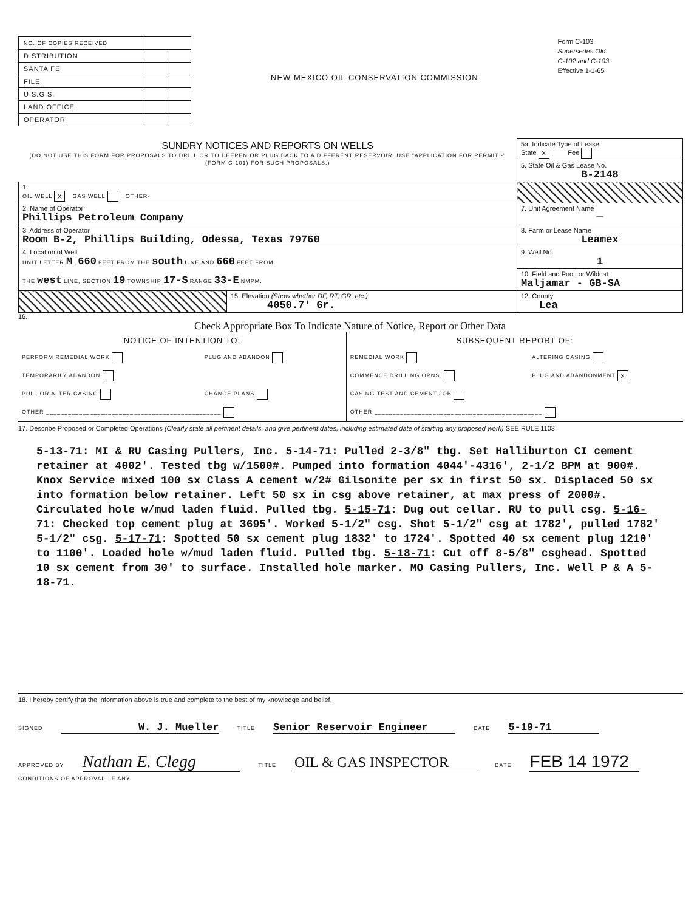| NO. OF COPIES RECEIVED | | |
| DISTRIBUTION | | |
| SANTA FE | | |
| FILE | | |
| U.S.G.S. | | |
| LAND OFFICE | | |
| OPERATOR | | |
NEW MEXICO OIL CONSERVATION COMMISSION
Form C-103
Supersedes Old
C-102 and C-103
Effective 1-1-65
| SUNDRY NOTICES AND REPORTS ON WELLS (DO NOT USE THIS FORM FOR PROPOSALS TO DRILL OR TO DEEPEN OR PLUG BACK TO A DIFFERENT RESERVOIR. USE "APPLICATION FOR PERMIT -" (FORM C-101) FOR SUCH PROPOSALS.) | | 5a. Indicate Type of Lease State X Fee |
| | | 5. State Oil & Gas Lease No. B-2148 |
| 1. OIL WELL X GAS WELL OTHER- | | |
| 2. Name of Operator Phillips Petroleum Company | | 7. Unit Agreement Name — |
| 3. Address of Operator Room B-2, Phillips Building, Odessa, Texas 79760 | | 8. Farm or Lease Name Leamex |
| 4. Location of Well UNIT LETTER M , 660 FEET FROM THE south LINE AND 660 FEET FROM THE west LINE, SECTION 19 TOWNSHIP 17-S RANGE 33-E NMPM. | | 9. Well No. 1 |
| | | 10. Field and Pool, or Wildcat Maljamar - GB-SA |
| | 15. Elevation (Show whether DF, RT, GR, etc.) 4050.7' Gr. | 12. County Lea |
16.
Check Appropriate Box To Indicate Nature of Notice, Report or Other Data
| NOTICE OF INTENTION TO: | | SUBSEQUENT REPORT OF: | |
| PERFORM REMEDIAL WORK | PLUG AND ABANDON | REMEDIAL WORK | ALTERING CASING |
| TEMPORARILY ABANDON | | COMMENCE DRILLING OPNS. | PLUG AND ABANDONMENT X |
| PULL OR ALTER CASING | CHANGE PLANS | CASING TEST AND CEMENT JOB | |
| OTHER ________________________________________________ | | OTHER ______________________________________________ | |
17. Describe Proposed or Completed Operations (Clearly state all pertinent details, and give pertinent dates, including estimated date of starting any proposed work) SEE RULE 1103.
5-13-71: MI & RU Casing Pullers, Inc. 5-14-71: Pulled 2-3/8" tbg. Set Halliburton CI cement retainer at 4002'. Tested tbg w/1500#. Pumped into formation 4044'-4316', 2-1/2 BPM at 900#. Knox Service mixed 100 sx Class A cement w/2# Gilsonite per sx in first 50 sx. Displaced 50 sx into formation below retainer. Left 50 sx in csg above retainer, at max press of 2000#. Circulated hole w/mud laden fluid. Pulled tbg. 5-15-71: Dug out cellar. RU to pull csg. 5-16-71: Checked top cement plug at 3695'. Worked 5-1/2" csg. Shot 5-1/2" csg at 1782', pulled 1782' 5-1/2" csg. 5-17-71: Spotted 50 sx cement plug 1832' to 1724'. Spotted 40 sx cement plug 1210' to 1100'. Loaded hole w/mud laden fluid. Pulled tbg. 5-18-71: Cut off 8-5/8" csghead. Spotted 10 sx cement from 30' to surface. Installed hole marker. MO Casing Pullers, Inc. Well P & A 5-18-71.
18. I hereby certify that the information above is true and complete to the best of my knowledge and belief.
SIGNED W. J. Mueller TITLE Senior Reservoir Engineer DATE 5-19-71
APPROVED BY Nathan E. Clegg TITLE OIL & GAS INSPECTOR DATE FEB 14 1972
CONDITIONS OF APPROVAL, IF ANY: